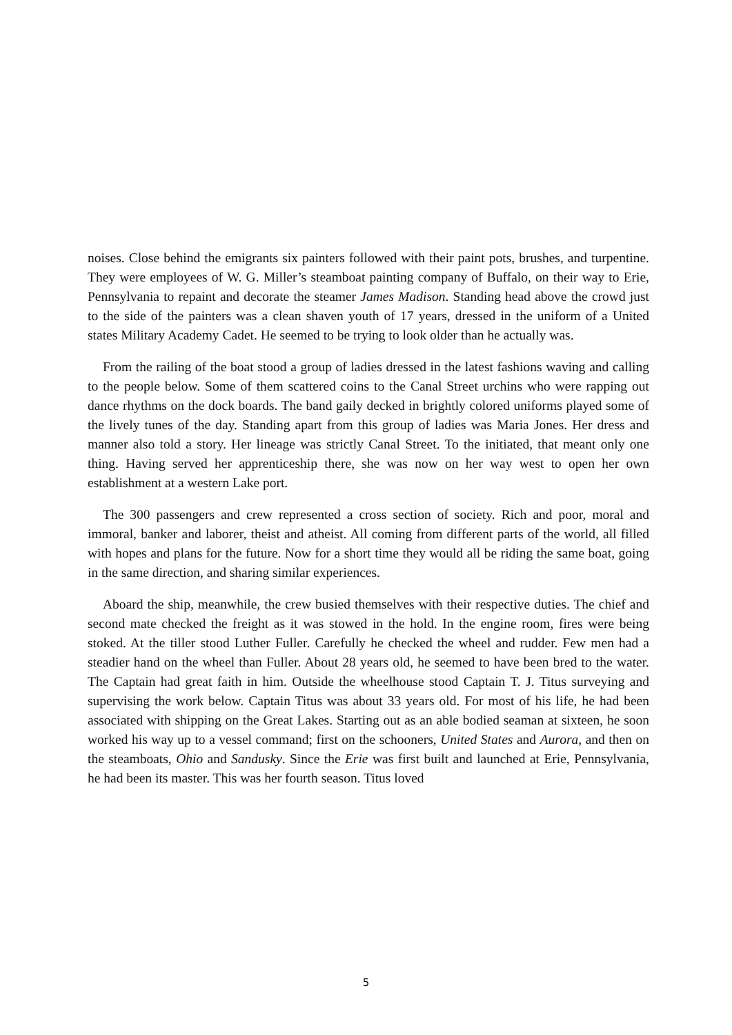noises. Close behind the emigrants six painters followed with their paint pots, brushes, and turpentine. They were employees of W. G. Miller’s steamboat painting company of Buffalo, on their way to Erie, Pennsylvania to repaint and decorate the steamer James Madison. Standing head above the crowd just to the side of the painters was a clean shaven youth of 17 years, dressed in the uniform of a United states Military Academy Cadet. He seemed to be trying to look older than he actually was.
From the railing of the boat stood a group of ladies dressed in the latest fashions waving and calling to the people below. Some of them scattered coins to the Canal Street urchins who were rapping out dance rhythms on the dock boards. The band gaily decked in brightly colored uniforms played some of the lively tunes of the day. Standing apart from this group of ladies was Maria Jones. Her dress and manner also told a story. Her lineage was strictly Canal Street. To the initiated, that meant only one thing. Having served her apprenticeship there, she was now on her way west to open her own establishment at a western Lake port.
The 300 passengers and crew represented a cross section of society. Rich and poor, moral and immoral, banker and laborer, theist and atheist. All coming from different parts of the world, all filled with hopes and plans for the future. Now for a short time they would all be riding the same boat, going in the same direction, and sharing similar experiences.
Aboard the ship, meanwhile, the crew busied themselves with their respective duties. The chief and second mate checked the freight as it was stowed in the hold. In the engine room, fires were being stoked. At the tiller stood Luther Fuller. Carefully he checked the wheel and rudder. Few men had a steadier hand on the wheel than Fuller. About 28 years old, he seemed to have been bred to the water. The Captain had great faith in him. Outside the wheelhouse stood Captain T. J. Titus surveying and supervising the work below. Captain Titus was about 33 years old. For most of his life, he had been associated with shipping on the Great Lakes. Starting out as an able bodied seaman at sixteen, he soon worked his way up to a vessel command; first on the schooners, United States and Aurora, and then on the steamboats, Ohio and Sandusky. Since the Erie was first built and launched at Erie, Pennsylvania, he had been its master. This was her fourth season. Titus loved
5